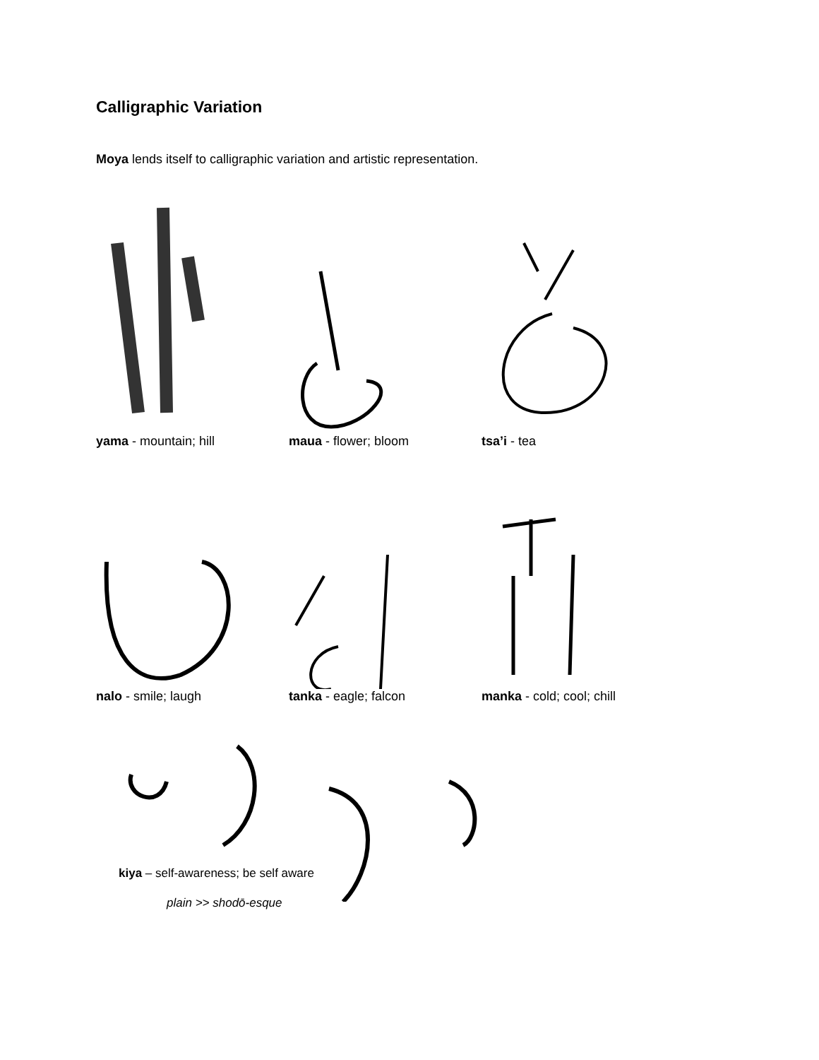Calligraphic Variation
Moya lends itself to calligraphic variation and artistic representation.
yama - mountain; hill maua - flower; bloom tsa’i - tea
nalo - smile; laugh tanka - eagle; falcon manka - cold; cool; chill
kiya – self-awareness; be self aware
plain >> shodō-esque